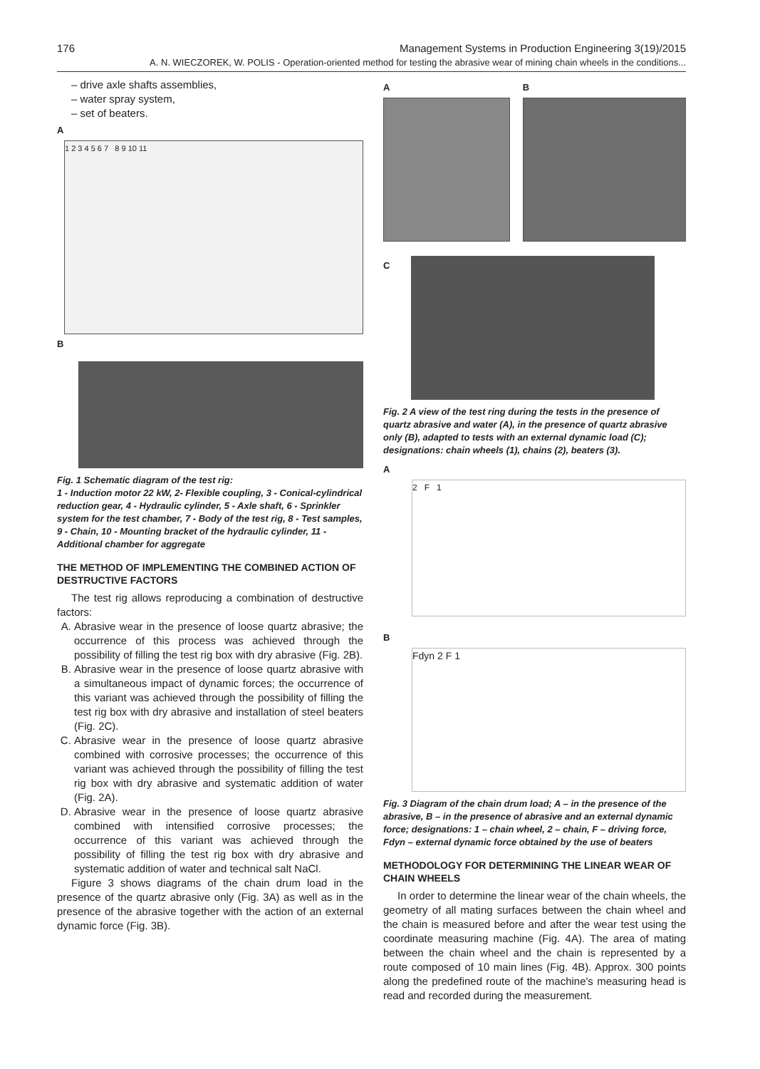176 Management Systems in Production Engineering 3(19)/2015
A. N. WIECZOREK, W. POLIS - Operation-oriented method for testing the abrasive wear of mining chain wheels in the conditions...
– drive axle shafts assemblies,
– water spray system,
– set of beaters.
A
1 2 3 4 5 6 7 8 9 10 11
B
Fig. 1 Schematic diagram of the test rig:
1 - Induction motor 22 kW, 2- Flexible coupling, 3 - Conical-cylindrical reduction gear, 4 - Hydraulic cylinder, 5 - Axle shaft, 6 - Sprinkler system for the test chamber, 7 - Body of the test rig, 8 - Test samples, 9 - Chain, 10 - Mounting bracket of the hydraulic cylinder, 11 - Additional chamber for aggregate
THE METHOD OF IMPLEMENTING THE COMBINED ACTION OF DESTRUCTIVE FACTORS
The test rig allows reproducing a combination of destructive factors:
A. Abrasive wear in the presence of loose quartz abrasive; the occurrence of this process was achieved through the possibility of filling the test rig box with dry abrasive (Fig. 2B).
B. Abrasive wear in the presence of loose quartz abrasive with a simultaneous impact of dynamic forces; the occurrence of this variant was achieved through the possibility of filling the test rig box with dry abrasive and installation of steel beaters (Fig. 2C).
C. Abrasive wear in the presence of loose quartz abrasive combined with corrosive processes; the occurrence of this variant was achieved through the possibility of filling the test rig box with dry abrasive and systematic addition of water (Fig. 2A).
D. Abrasive wear in the presence of loose quartz abrasive combined with intensified corrosive processes; the occurrence of this variant was achieved through the possibility of filling the test rig box with dry abrasive and systematic addition of water and technical salt NaCl.
Figure 3 shows diagrams of the chain drum load in the presence of the quartz abrasive only (Fig. 3A) as well as in the presence of the abrasive together with the action of an external dynamic force (Fig. 3B).
A B
C
Fig. 2 A view of the test ring during the tests in the presence of quartz abrasive and water (A), in the presence of quartz abrasive only (B), adapted to tests with an external dynamic load (C); designations: chain wheels (1), chains (2), beaters (3).
A
2 F 1
B
Fdyn 2 F 1
Fig. 3 Diagram of the chain drum load; A – in the presence of the abrasive, B – in the presence of abrasive and an external dynamic force; designations: 1 – chain wheel, 2 – chain, F – driving force, Fdyn – external dynamic force obtained by the use of beaters
METHODOLOGY FOR DETERMINING THE LINEAR WEAR OF CHAIN WHEELS
In order to determine the linear wear of the chain wheels, the geometry of all mating surfaces between the chain wheel and the chain is measured before and after the wear test using the coordinate measuring machine (Fig. 4A). The area of mating between the chain wheel and the chain is represented by a route composed of 10 main lines (Fig. 4B). Approx. 300 points along the predefined route of the machine's measuring head is read and recorded during the measurement.